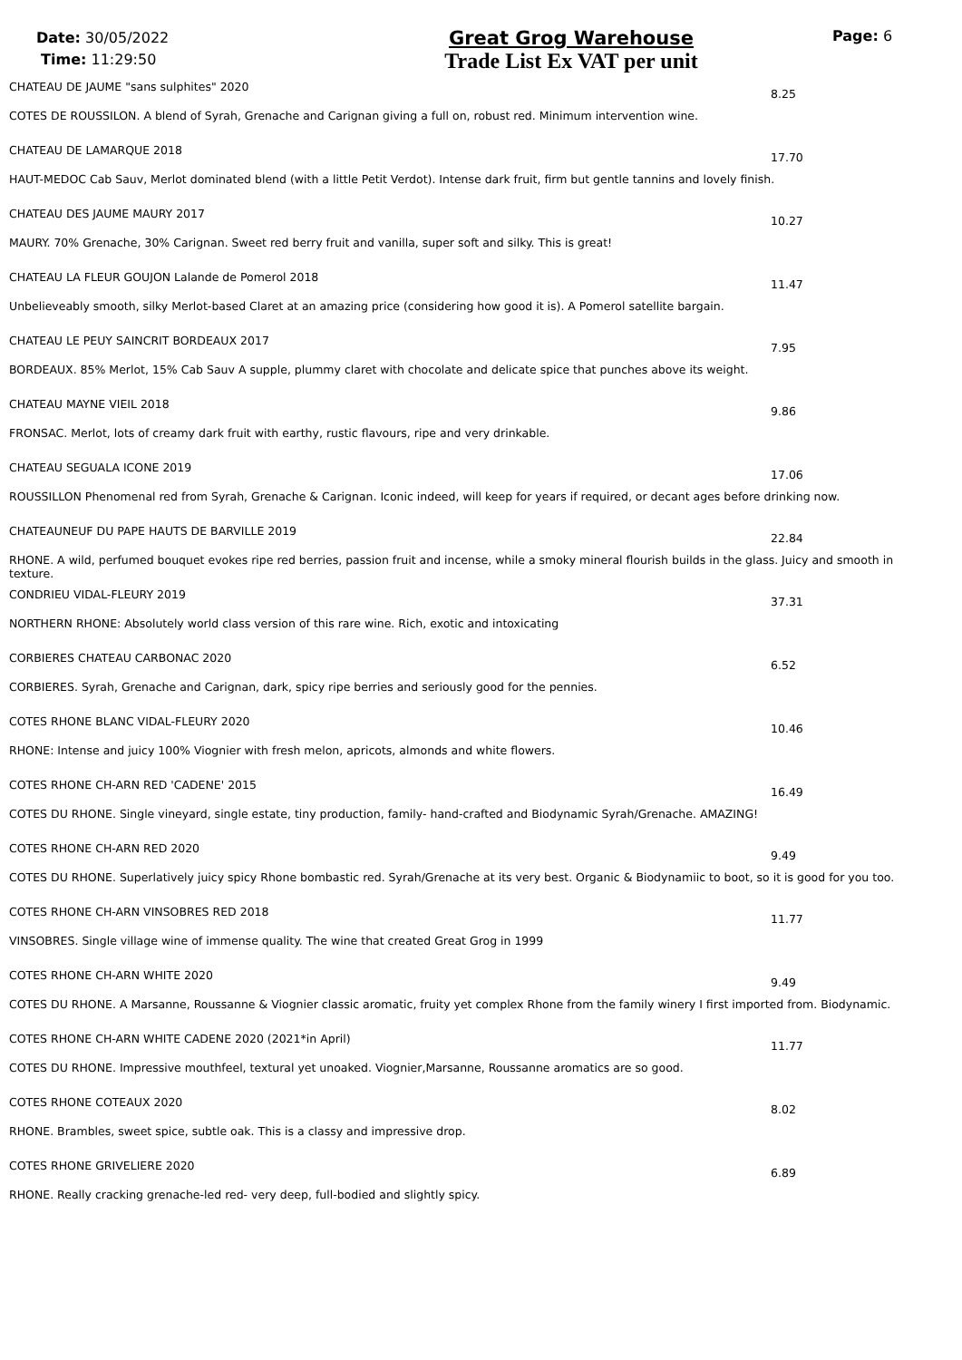Date: 30/05/2022
Time: 11:29:50
Great Grog Warehouse
Trade List Ex VAT per unit
Page: 6
CHATEAU DE JAUME "sans sulphites" 2020 8.25
COTES DE ROUSSILON. A blend of Syrah, Grenache and Carignan giving a full on, robust red. Minimum intervention wine.
CHATEAU DE LAMARQUE 2018 17.70
HAUT-MEDOC Cab Sauv, Merlot dominated blend (with a little Petit Verdot). Intense dark fruit, firm but gentle tannins and lovely finish.
CHATEAU DES JAUME MAURY 2017 10.27
MAURY. 70% Grenache, 30% Carignan. Sweet red berry fruit and vanilla, super soft and silky. This is great!
CHATEAU LA FLEUR GOUJON Lalande de Pomerol 2018 11.47
Unbelieveably smooth, silky Merlot-based Claret at an amazing price (considering how good it is). A Pomerol satellite bargain.
CHATEAU LE PEUY SAINCRIT BORDEAUX 2017 7.95
BORDEAUX. 85% Merlot, 15% Cab Sauv A supple, plummy claret with chocolate and delicate spice that punches above its weight.
CHATEAU MAYNE VIEIL 2018 9.86
FRONSAC. Merlot, lots of creamy dark fruit with earthy, rustic flavours, ripe and very drinkable.
CHATEAU SEGUALA ICONE 2019 17.06
ROUSSILLON Phenomenal red from Syrah, Grenache & Carignan. Iconic indeed, will keep for years if required, or decant ages before drinking now.
CHATEAUNEUF DU PAPE HAUTS DE BARVILLE 2019 22.84
RHONE. A wild, perfumed bouquet evokes ripe red berries, passion fruit and incense, while a smoky mineral flourish builds in the glass. Juicy and smooth in texture.
CONDRIEU VIDAL-FLEURY 2019 37.31
NORTHERN RHONE: Absolutely world class version of this rare wine. Rich, exotic and intoxicating
CORBIERES CHATEAU CARBONAC 2020 6.52
CORBIERES. Syrah, Grenache and Carignan, dark, spicy ripe berries and seriously good for the pennies.
COTES RHONE BLANC VIDAL-FLEURY 2020 10.46
RHONE: Intense and juicy 100% Viognier with fresh melon, apricots, almonds and white flowers.
COTES RHONE CH-ARN RED 'CADENE' 2015 16.49
COTES DU RHONE. Single vineyard, single estate, tiny production, family- hand-crafted and Biodynamic Syrah/Grenache. AMAZING!
COTES RHONE CH-ARN RED 2020 9.49
COTES DU RHONE. Superlatively juicy spicy Rhone bombastic red. Syrah/Grenache at its very best. Organic & Biodynamiic to boot, so it is good for you too.
COTES RHONE CH-ARN VINSOBRES RED 2018 11.77
VINSOBRES. Single village wine of immense quality. The wine that created Great Grog in 1999
COTES RHONE CH-ARN WHITE 2020 9.49
COTES DU RHONE. A Marsanne, Roussanne & Viognier classic aromatic, fruity yet complex Rhone from the family winery I first imported from. Biodynamic.
COTES RHONE CH-ARN WHITE CADENE 2020 (2021*in April) 11.77
COTES DU RHONE. Impressive mouthfeel, textural yet unoaked. Viognier,Marsanne, Roussanne aromatics are so good.
COTES RHONE COTEAUX 2020 8.02
RHONE. Brambles, sweet spice, subtle oak. This is a classy and impressive drop.
COTES RHONE GRIVELIERE 2020 6.89
RHONE. Really cracking grenache-led red- very deep, full-bodied and slightly spicy.